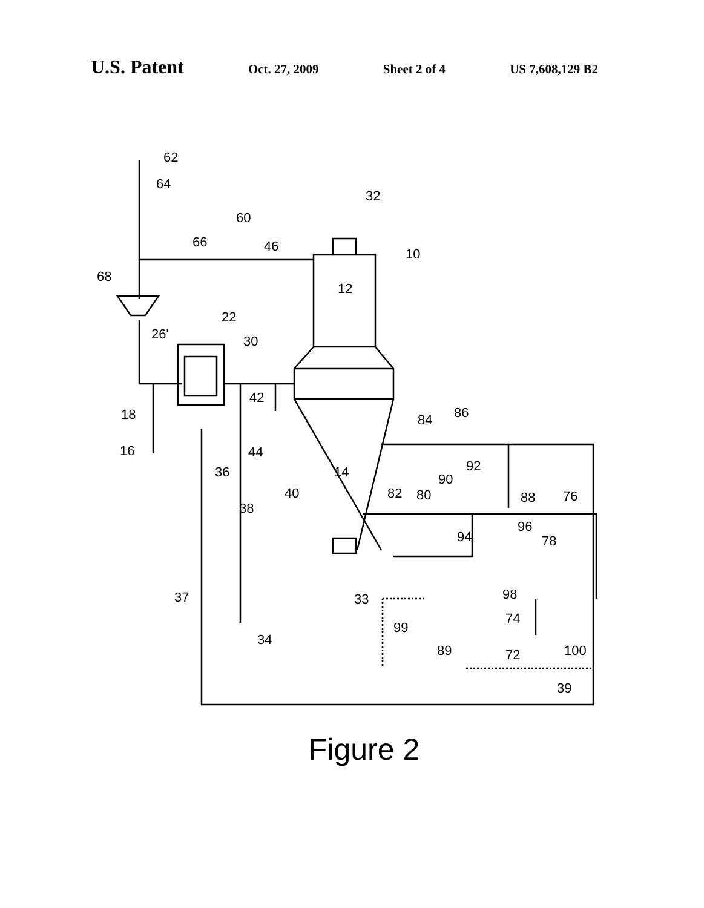U.S. Patent Oct. 27, 2009 Sheet 2 of 4 US 7,608,129 B2
62
64
60
66
46
32
10
12
68
22
26'
30
42
18
16
44
84
86
36
40
14
92
90
82
80
88
76
38
96
94
78
98
33
37
74
99
34
89
72
100
39
Figure 2